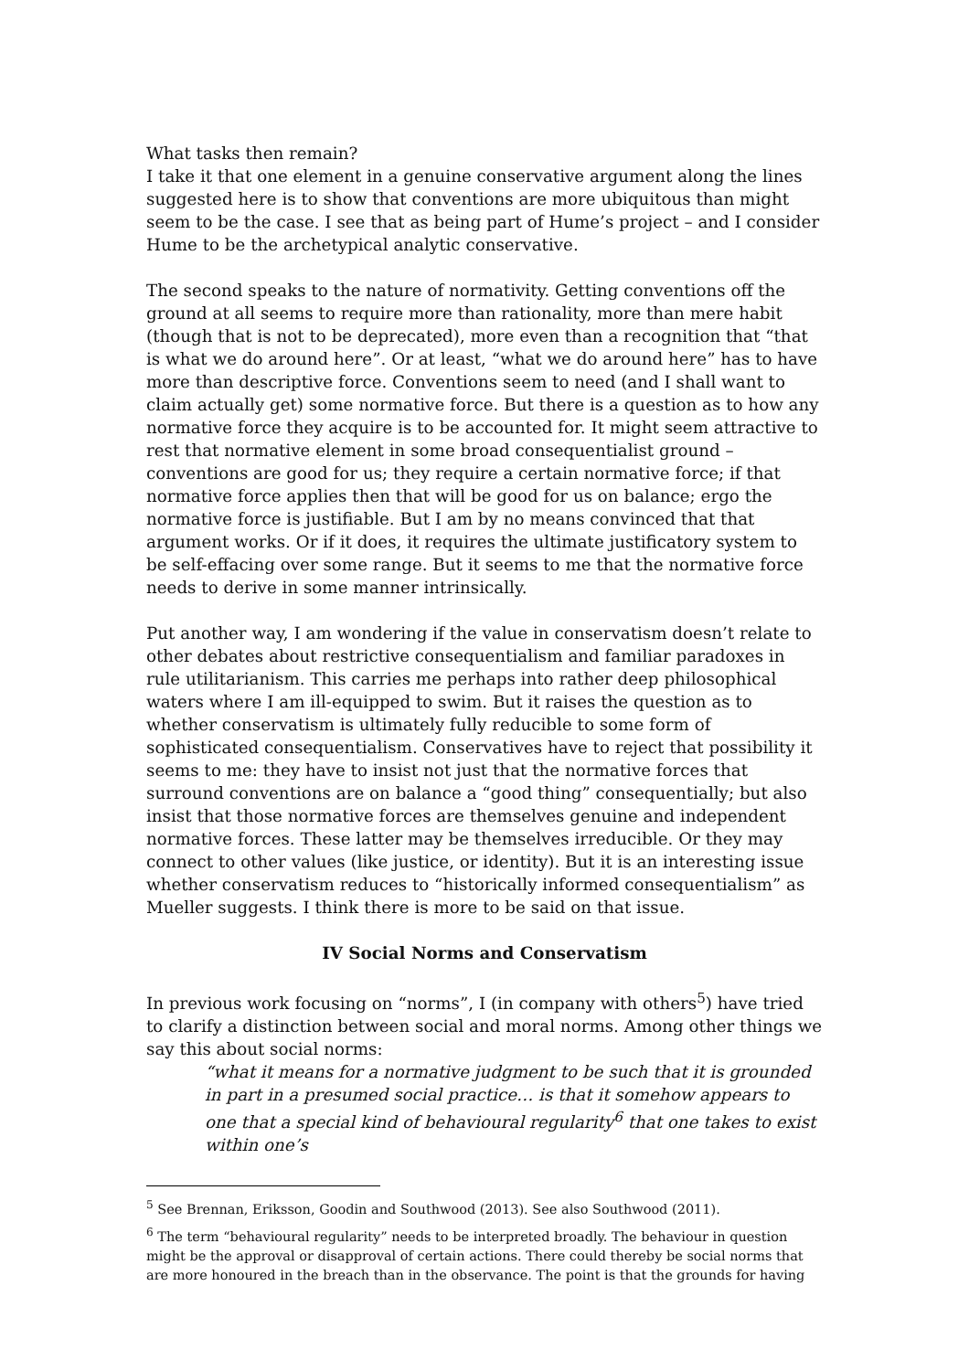What tasks then remain?
I take it that one element in a genuine conservative argument along the lines suggested here is to show that conventions are more ubiquitous than might seem to be the case. I see that as being part of Hume’s project – and I consider Hume to be the archetypical analytic conservative.
The second speaks to the nature of normativity. Getting conventions off the ground at all seems to require more than rationality, more than mere habit (though that is not to be deprecated), more even than a recognition that “that is what we do around here”. Or at least, “what we do around here” has to have more than descriptive force. Conventions seem to need (and I shall want to claim actually get) some normative force. But there is a question as to how any normative force they acquire is to be accounted for. It might seem attractive to rest that normative element in some broad consequentialist ground – conventions are good for us; they require a certain normative force; if that normative force applies then that will be good for us on balance; ergo the normative force is justifiable. But I am by no means convinced that that argument works. Or if it does, it requires the ultimate justificatory system to be self-effacing over some range. But it seems to me that the normative force needs to derive in some manner intrinsically.
Put another way, I am wondering if the value in conservatism doesn’t relate to other debates about restrictive consequentialism and familiar paradoxes in rule utilitarianism. This carries me perhaps into rather deep philosophical waters where I am ill-equipped to swim. But it raises the question as to whether conservatism is ultimately fully reducible to some form of sophisticated consequentialism. Conservatives have to reject that possibility it seems to me: they have to insist not just that the normative forces that surround conventions are on balance a “good thing” consequentially; but also insist that those normative forces are themselves genuine and independent normative forces. These latter may be themselves irreducible. Or they may connect to other values (like justice, or identity). But it is an interesting issue whether conservatism reduces to “historically informed consequentialism” as Mueller suggests. I think there is more to be said on that issue.
IV Social Norms and Conservatism
In previous work focusing on “norms”, I (in company with others<sup>5</sup>) have tried to clarify a distinction between social and moral norms. Among other things we say this about social norms:
“what it means for a normative judgment to be such that it is grounded in part in a presumed social practice… is that it somehow appears to one that a special kind of behavioural regularity<sup>6</sup> that one takes to exist within one’s
<sup>5</sup> See Brennan, Eriksson, Goodin and Southwood (2013). See also Southwood (2011).
<sup>6</sup> The term “behavioural regularity” needs to be interpreted broadly. The behaviour in question might be the approval or disapproval of certain actions. There could thereby be social norms that are more honoured in the breach than in the observance. The point is that the grounds for having